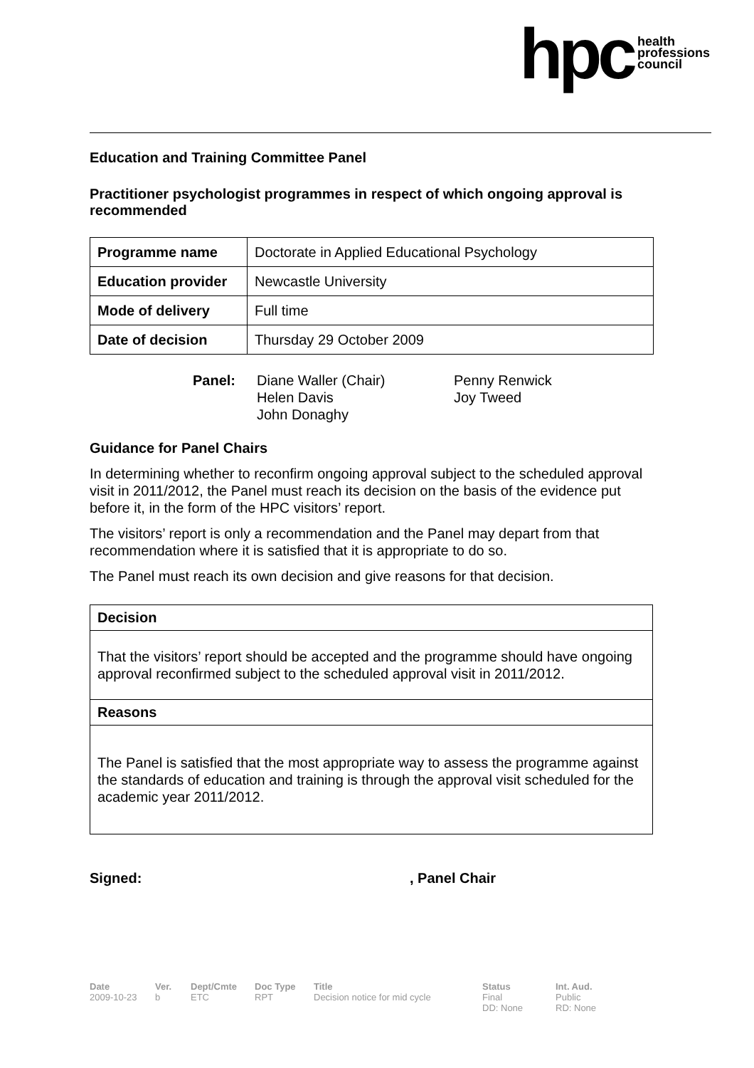hpc
health
professions
council
Education and Training Committee Panel
Practitioner psychologist programmes in respect of which ongoing approval is recommended
| Programme name | Doctorate in Applied Educational Psychology |
| Education provider | Newcastle University |
| Mode of delivery | Full time |
| Date of decision | Thursday 29 October 2009 |
Panel: Diane Waller (Chair)
Helen Davis
John Donaghy
Penny Renwick
Joy Tweed
Guidance for Panel Chairs
In determining whether to reconfirm ongoing approval subject to the scheduled approval visit in 2011/2012, the Panel must reach its decision on the basis of the evidence put before it, in the form of the HPC visitors’ report.
The visitors’ report is only a recommendation and the Panel may depart from that recommendation where it is satisfied that it is appropriate to do so.
The Panel must reach its own decision and give reasons for that decision.
Decision
That the visitors’ report should be accepted and the programme should have ongoing approval reconfirmed subject to the scheduled approval visit in 2011/2012.
Reasons
The Panel is satisfied that the most appropriate way to assess the programme against the standards of education and training is through the approval visit scheduled for the academic year 2011/2012.
Signed: , Panel Chair
Date
2009-10-23
Ver.
b
Dept/Cmte
ETC
Doc Type
RPT
Title
Decision notice for mid cycle
Status
Final
DD: None
Int. Aud.
Public
RD: None